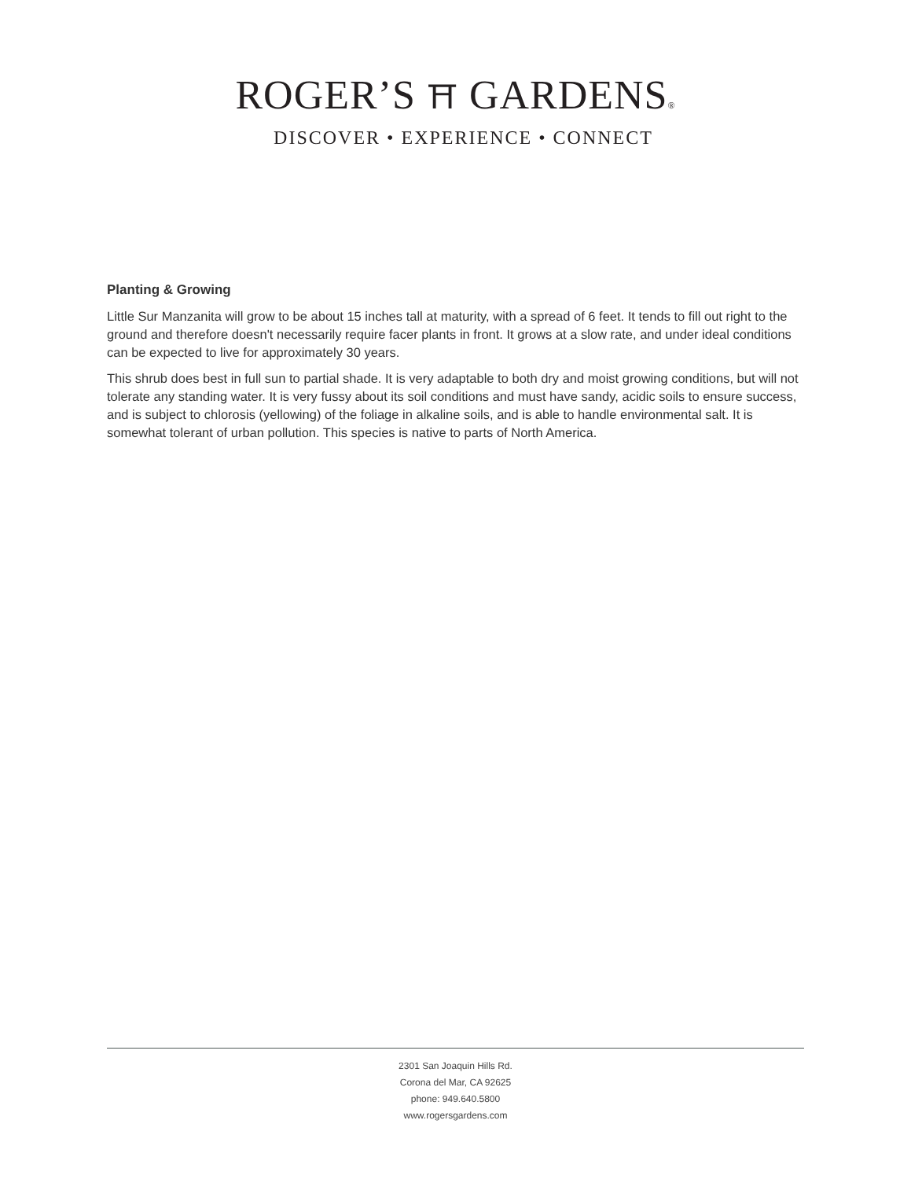ROGER’S ⛩ GARDENS®
DISCOVER • EXPERIENCE • CONNECT
Planting & Growing
Little Sur Manzanita will grow to be about 15 inches tall at maturity, with a spread of 6 feet. It tends to fill out right to the ground and therefore doesn't necessarily require facer plants in front. It grows at a slow rate, and under ideal conditions can be expected to live for approximately 30 years.
This shrub does best in full sun to partial shade. It is very adaptable to both dry and moist growing conditions, but will not tolerate any standing water. It is very fussy about its soil conditions and must have sandy, acidic soils to ensure success, and is subject to chlorosis (yellowing) of the foliage in alkaline soils, and is able to handle environmental salt. It is somewhat tolerant of urban pollution. This species is native to parts of North America.
2301 San Joaquin Hills Rd.
Corona del Mar, CA 92625
phone: 949.640.5800
www.rogersgardens.com